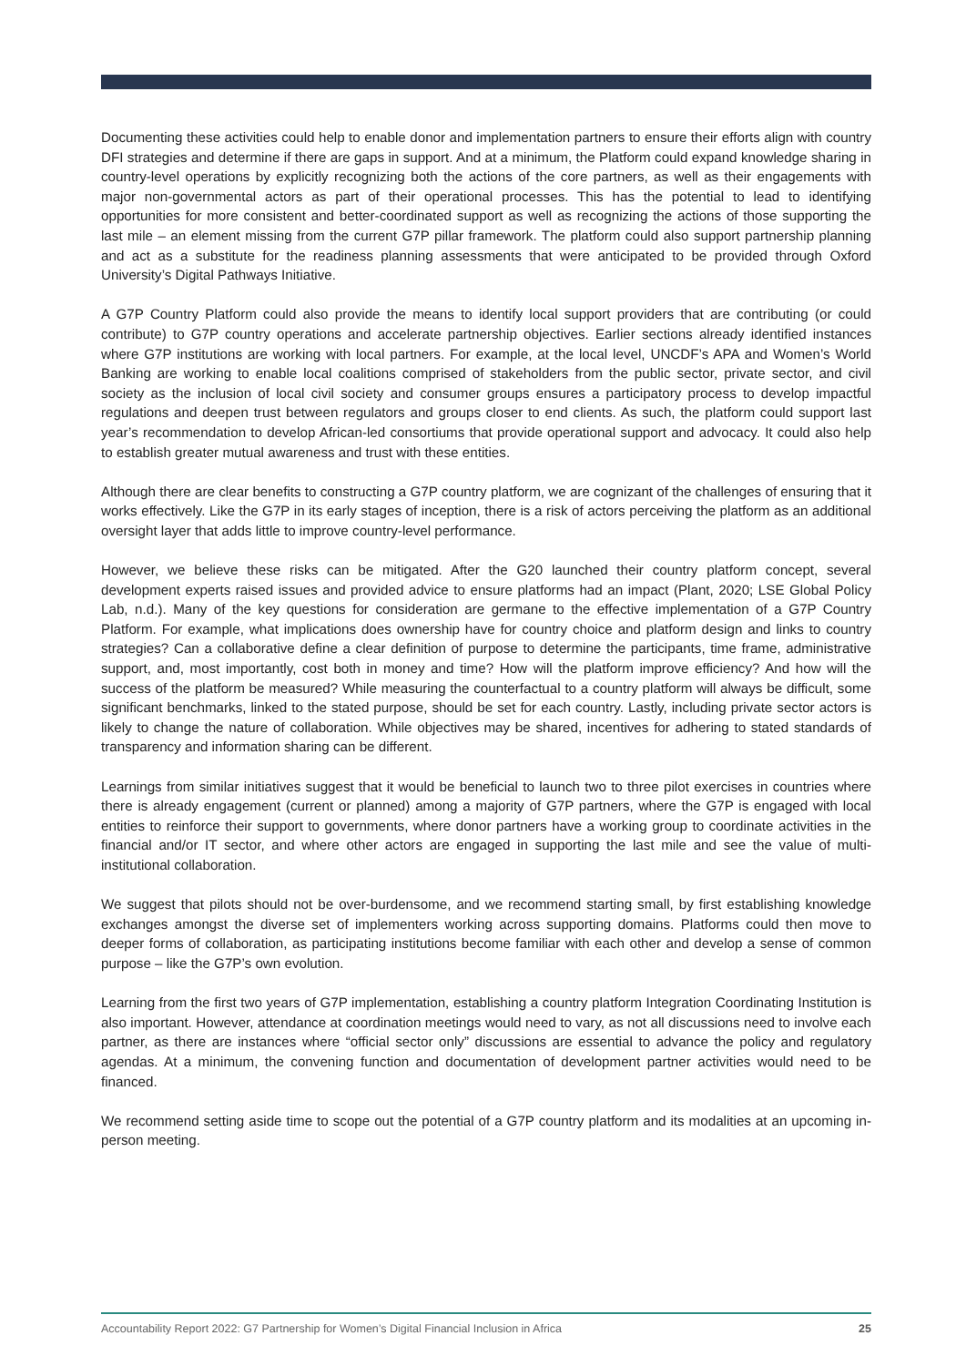Documenting these activities could help to enable donor and implementation partners to ensure their efforts align with country DFI strategies and determine if there are gaps in support. And at a minimum, the Platform could expand knowledge sharing in country-level operations by explicitly recognizing both the actions of the core partners, as well as their engagements with major non-governmental actors as part of their operational processes. This has the potential to lead to identifying opportunities for more consistent and better-coordinated support as well as recognizing the actions of those supporting the last mile – an element missing from the current G7P pillar framework. The platform could also support partnership planning and act as a substitute for the readiness planning assessments that were anticipated to be provided through Oxford University’s Digital Pathways Initiative.
A G7P Country Platform could also provide the means to identify local support providers that are contributing (or could contribute) to G7P country operations and accelerate partnership objectives. Earlier sections already identified instances where G7P institutions are working with local partners. For example, at the local level, UNCDF’s APA and Women’s World Banking are working to enable local coalitions comprised of stakeholders from the public sector, private sector, and civil society as the inclusion of local civil society and consumer groups ensures a participatory process to develop impactful regulations and deepen trust between regulators and groups closer to end clients. As such, the platform could support last year’s recommendation to develop African-led consortiums that provide operational support and advocacy. It could also help to establish greater mutual awareness and trust with these entities.
Although there are clear benefits to constructing a G7P country platform, we are cognizant of the challenges of ensuring that it works effectively. Like the G7P in its early stages of inception, there is a risk of actors perceiving the platform as an additional oversight layer that adds little to improve country-level performance.
However, we believe these risks can be mitigated. After the G20 launched their country platform concept, several development experts raised issues and provided advice to ensure platforms had an impact (Plant, 2020; LSE Global Policy Lab, n.d.). Many of the key questions for consideration are germane to the effective implementation of a G7P Country Platform. For example, what implications does ownership have for country choice and platform design and links to country strategies? Can a collaborative define a clear definition of purpose to determine the participants, time frame, administrative support, and, most importantly, cost both in money and time? How will the platform improve efficiency? And how will the success of the platform be measured? While measuring the counterfactual to a country platform will always be difficult, some significant benchmarks, linked to the stated purpose, should be set for each country. Lastly, including private sector actors is likely to change the nature of collaboration. While objectives may be shared, incentives for adhering to stated standards of transparency and information sharing can be different.
Learnings from similar initiatives suggest that it would be beneficial to launch two to three pilot exercises in countries where there is already engagement (current or planned) among a majority of G7P partners, where the G7P is engaged with local entities to reinforce their support to governments, where donor partners have a working group to coordinate activities in the financial and/or IT sector, and where other actors are engaged in supporting the last mile and see the value of multi-institutional collaboration.
We suggest that pilots should not be over-burdensome, and we recommend starting small, by first establishing knowledge exchanges amongst the diverse set of implementers working across supporting domains. Platforms could then move to deeper forms of collaboration, as participating institutions become familiar with each other and develop a sense of common purpose – like the G7P’s own evolution.
Learning from the first two years of G7P implementation, establishing a country platform Integration Coordinating Institution is also important. However, attendance at coordination meetings would need to vary, as not all discussions need to involve each partner, as there are instances where “official sector only” discussions are essential to advance the policy and regulatory agendas. At a minimum, the convening function and documentation of development partner activities would need to be financed.
We recommend setting aside time to scope out the potential of a G7P country platform and its modalities at an upcoming in-person meeting.
Accountability Report 2022: G7 Partnership for Women’s Digital Financial Inclusion in Africa 25